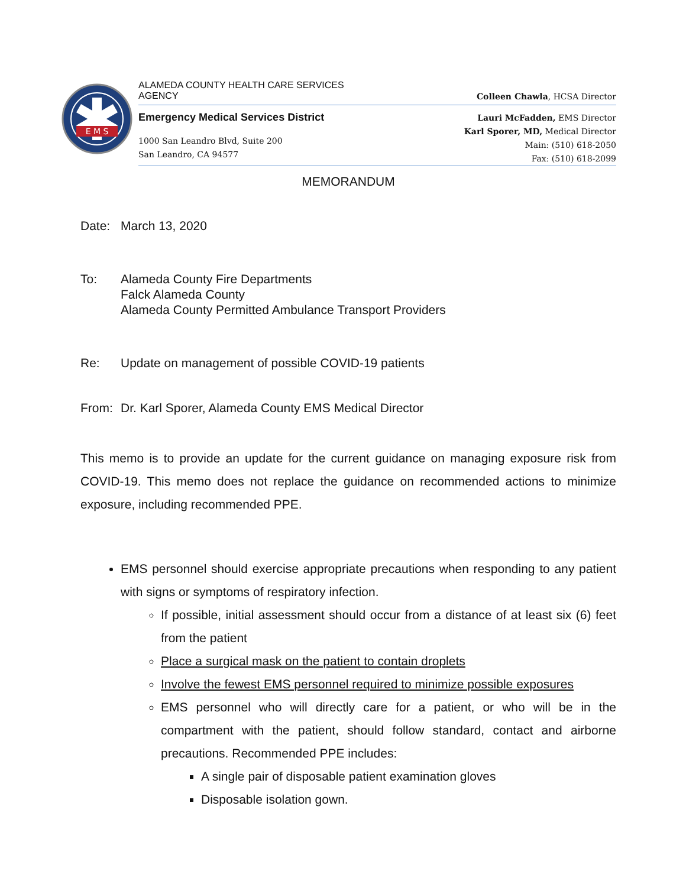E M S
ALAMEDA COUNTY HEALTH CARE SERVICES
AGENCY
Colleen Chawla, HCSA Director
Emergency Medical Services District
1000 San Leandro Blvd, Suite 200
San Leandro, CA 94577
Lauri McFadden, EMS Director
Karl Sporer, MD, Medical Director
Main: (510) 618-2050
Fax: (510) 618-2099
MEMORANDUM
Date: March 13, 2020
To: Alameda County Fire Departments
Falck Alameda County
Alameda County Permitted Ambulance Transport Providers
Re: Update on management of possible COVID-19 patients
From: Dr. Karl Sporer, Alameda County EMS Medical Director
This memo is to provide an update for the current guidance on managing exposure risk from COVID-19. This memo does not replace the guidance on recommended actions to minimize exposure, including recommended PPE.
EMS personnel should exercise appropriate precautions when responding to any patient with signs or symptoms of respiratory infection.
If possible, initial assessment should occur from a distance of at least six (6) feet from the patient
Place a surgical mask on the patient to contain droplets
Involve the fewest EMS personnel required to minimize possible exposures
EMS personnel who will directly care for a patient, or who will be in the compartment with the patient, should follow standard, contact and airborne precautions. Recommended PPE includes:
A single pair of disposable patient examination gloves
Disposable isolation gown.